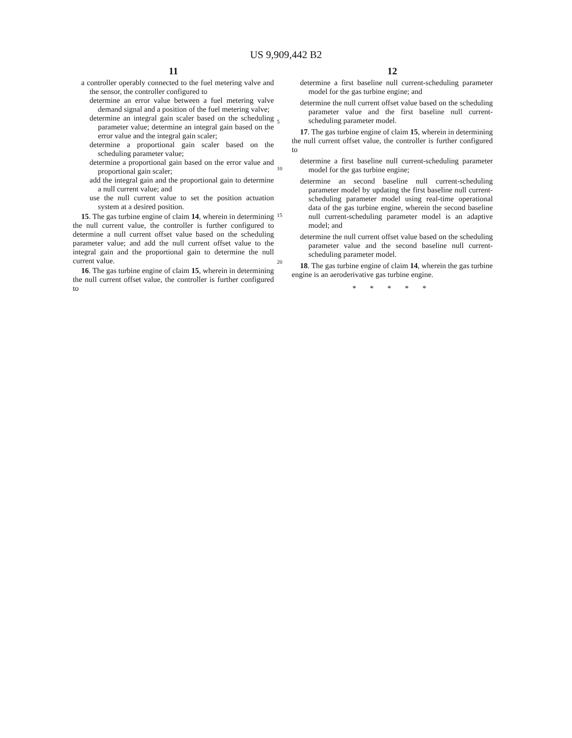US 9,909,442 B2
11
a controller operably connected to the fuel metering valve and the sensor, the controller configured to
determine an error value between a fuel metering valve demand signal and a position of the fuel metering valve;
determine an integral gain scaler based on the scheduling parameter value; determine an integral gain based on the error value and the integral gain scaler;
determine a proportional gain scaler based on the scheduling parameter value;
determine a proportional gain based on the error value and proportional gain scaler;
add the integral gain and the proportional gain to determine a null current value; and
use the null current value to set the position actuation system at a desired position.
15. The gas turbine engine of claim 14, wherein in determining the null current value, the controller is further configured to determine a null current offset value based on the scheduling parameter value; and add the null current offset value to the integral gain and the proportional gain to determine the null current value.
16. The gas turbine engine of claim 15, wherein in determining the null current offset value, the controller is further configured to
5
10
15
20
12
determine a first baseline null current-scheduling parameter model for the gas turbine engine; and
determine the null current offset value based on the scheduling parameter value and the first baseline null current-scheduling parameter model.
17. The gas turbine engine of claim 15, wherein in determining the null current offset value, the controller is further configured to
determine a first baseline null current-scheduling parameter model for the gas turbine engine;
determine an second baseline null current-scheduling parameter model by updating the first baseline null current-scheduling parameter model using real-time operational data of the gas turbine engine, wherein the second baseline null current-scheduling parameter model is an adaptive model; and
determine the null current offset value based on the scheduling parameter value and the second baseline null current-scheduling parameter model.
18. The gas turbine engine of claim 14, wherein the gas turbine engine is an aeroderivative gas turbine engine.
* * * * *